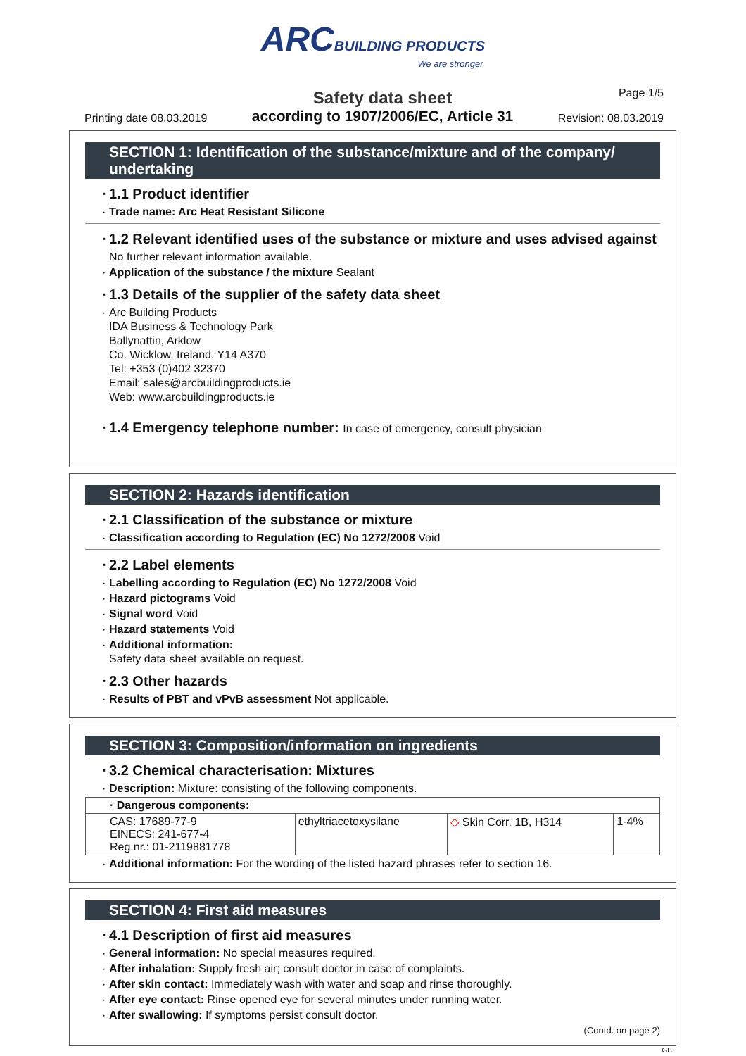ARC BUILDING PRODUCTS
We are stronger
Printing date 08.03.2019
Safety data sheet
according to 1907/2006/EC, Article 31
Page 1/5
Revision: 08.03.2019
SECTION 1: Identification of the substance/mixture and of the company/ undertaking
· 1.1 Product identifier
· Trade name: Arc Heat Resistant Silicone
· 1.2 Relevant identified uses of the substance or mixture and uses advised against
No further relevant information available.
· Application of the substance / the mixture Sealant
· 1.3 Details of the supplier of the safety data sheet
· Arc Building Products
IDA Business & Technology Park
Ballynattin, Arklow
Co. Wicklow, Ireland. Y14 A370
Tel: +353 (0)402 32370
Email: sales@arcbuildingproducts.ie
Web: www.arcbuildingproducts.ie
· 1.4 Emergency telephone number: In case of emergency, consult physician
SECTION 2: Hazards identification
· 2.1 Classification of the substance or mixture
· Classification according to Regulation (EC) No 1272/2008 Void
· 2.2 Label elements
· Labelling according to Regulation (EC) No 1272/2008 Void
· Hazard pictograms Void
· Signal word Void
· Hazard statements Void
· Additional information:
Safety data sheet available on request.
· 2.3 Other hazards
· Results of PBT and vPvB assessment Not applicable.
SECTION 3: Composition/information on ingredients
· 3.2 Chemical characterisation: Mixtures
· Description: Mixture: consisting of the following components.
| · Dangerous components: | | | |
| CAS: 17689-77-9 EINECS: 241-677-4 Reg.nr.: 01-2119881778 | ethyltriacetoxysilane | ◇ Skin Corr. 1B, H314 | 1-4% |
· Additional information: For the wording of the listed hazard phrases refer to section 16.
SECTION 4: First aid measures
· 4.1 Description of first aid measures
· General information: No special measures required.
· After inhalation: Supply fresh air; consult doctor in case of complaints.
· After skin contact: Immediately wash with water and soap and rinse thoroughly.
· After eye contact: Rinse opened eye for several minutes under running water.
· After swallowing: If symptoms persist consult doctor.
(Contd. on page 2)
GB